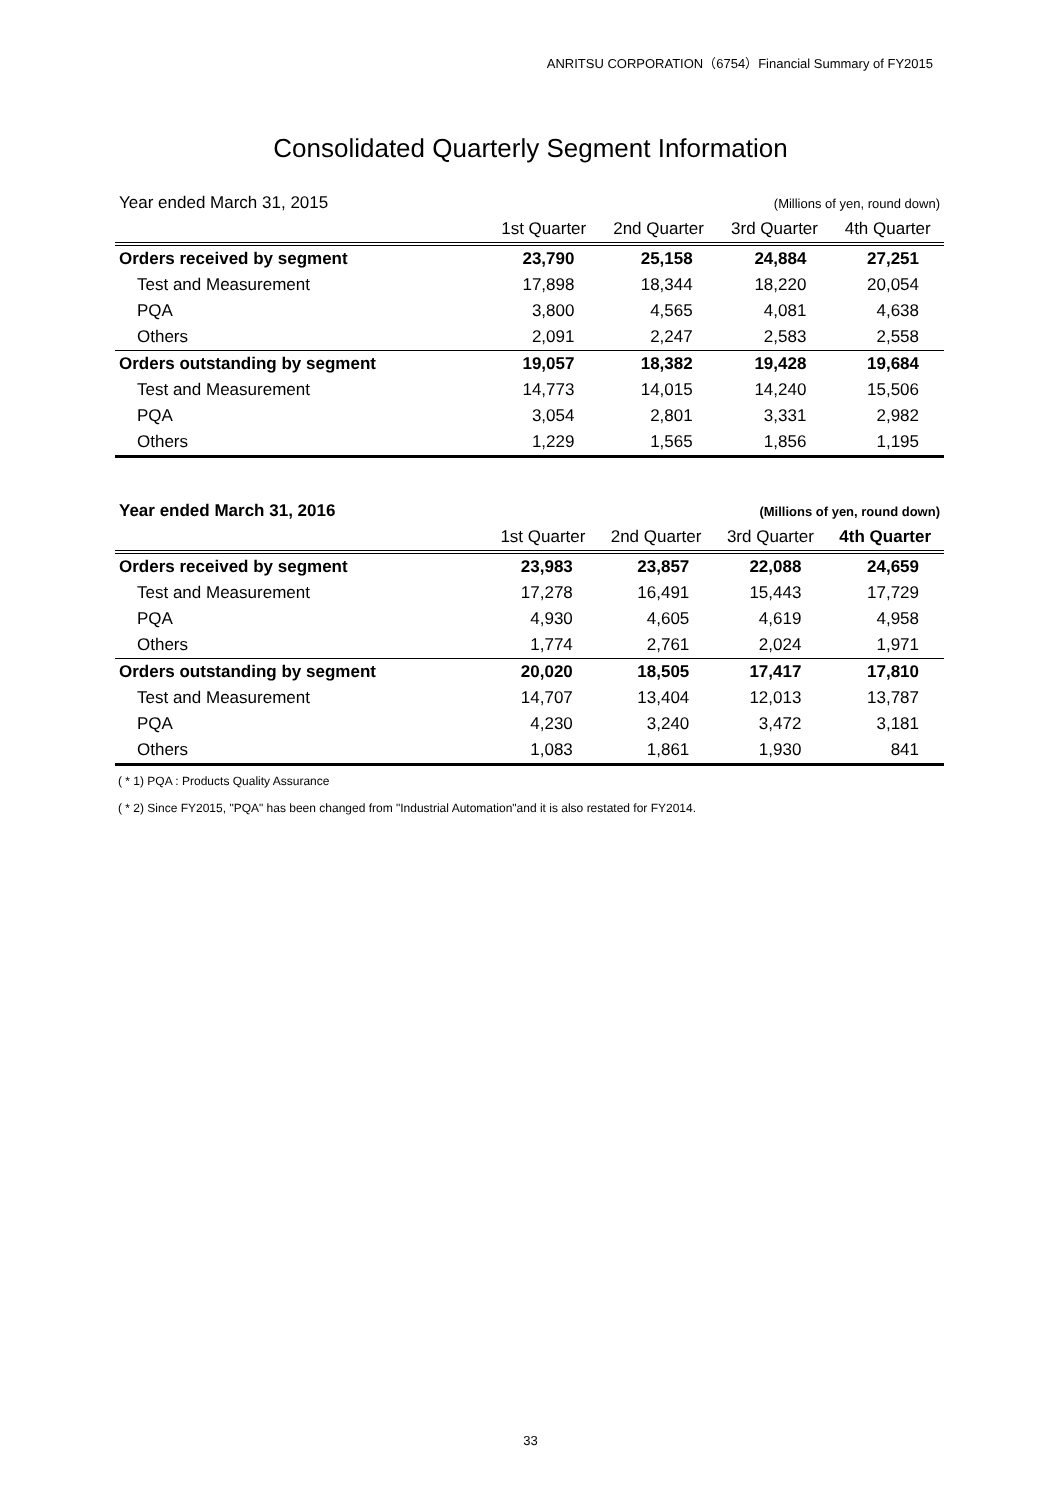ANRITSU CORPORATION（6754）Financial Summary of FY2015
Consolidated Quarterly Segment Information
| Year ended March 31, 2015 | | (Millions of yen, round down) | | |
| | 1st Quarter | 2nd Quarter | 3rd Quarter | 4th Quarter |
| Orders received by segment | 23,790 | 25,158 | 24,884 | 27,251 |
| Test and Measurement | 17,898 | 18,344 | 18,220 | 20,054 |
| PQA | 3,800 | 4,565 | 4,081 | 4,638 |
| Others | 2,091 | 2,247 | 2,583 | 2,558 |
| Orders outstanding by segment | 19,057 | 18,382 | 19,428 | 19,684 |
| Test and Measurement | 14,773 | 14,015 | 14,240 | 15,506 |
| PQA | 3,054 | 2,801 | 3,331 | 2,982 |
| Others | 1,229 | 1,565 | 1,856 | 1,195 |
| Year ended March 31, 2016 | | (Millions of yen, round down) | | |
| | 1st Quarter | 2nd Quarter | 3rd Quarter | 4th Quarter |
| Orders received by segment | 23,983 | 23,857 | 22,088 | 24,659 |
| Test and Measurement | 17,278 | 16,491 | 15,443 | 17,729 |
| PQA | 4,930 | 4,605 | 4,619 | 4,958 |
| Others | 1,774 | 2,761 | 2,024 | 1,971 |
| Orders outstanding by segment | 20,020 | 18,505 | 17,417 | 17,810 |
| Test and Measurement | 14,707 | 13,404 | 12,013 | 13,787 |
| PQA | 4,230 | 3,240 | 3,472 | 3,181 |
| Others | 1,083 | 1,861 | 1,930 | 841 |
( * 1) PQA : Products Quality Assurance
( * 2) Since FY2015, "PQA" has been changed from "Industrial Automation"and it is also restated for FY2014.
33